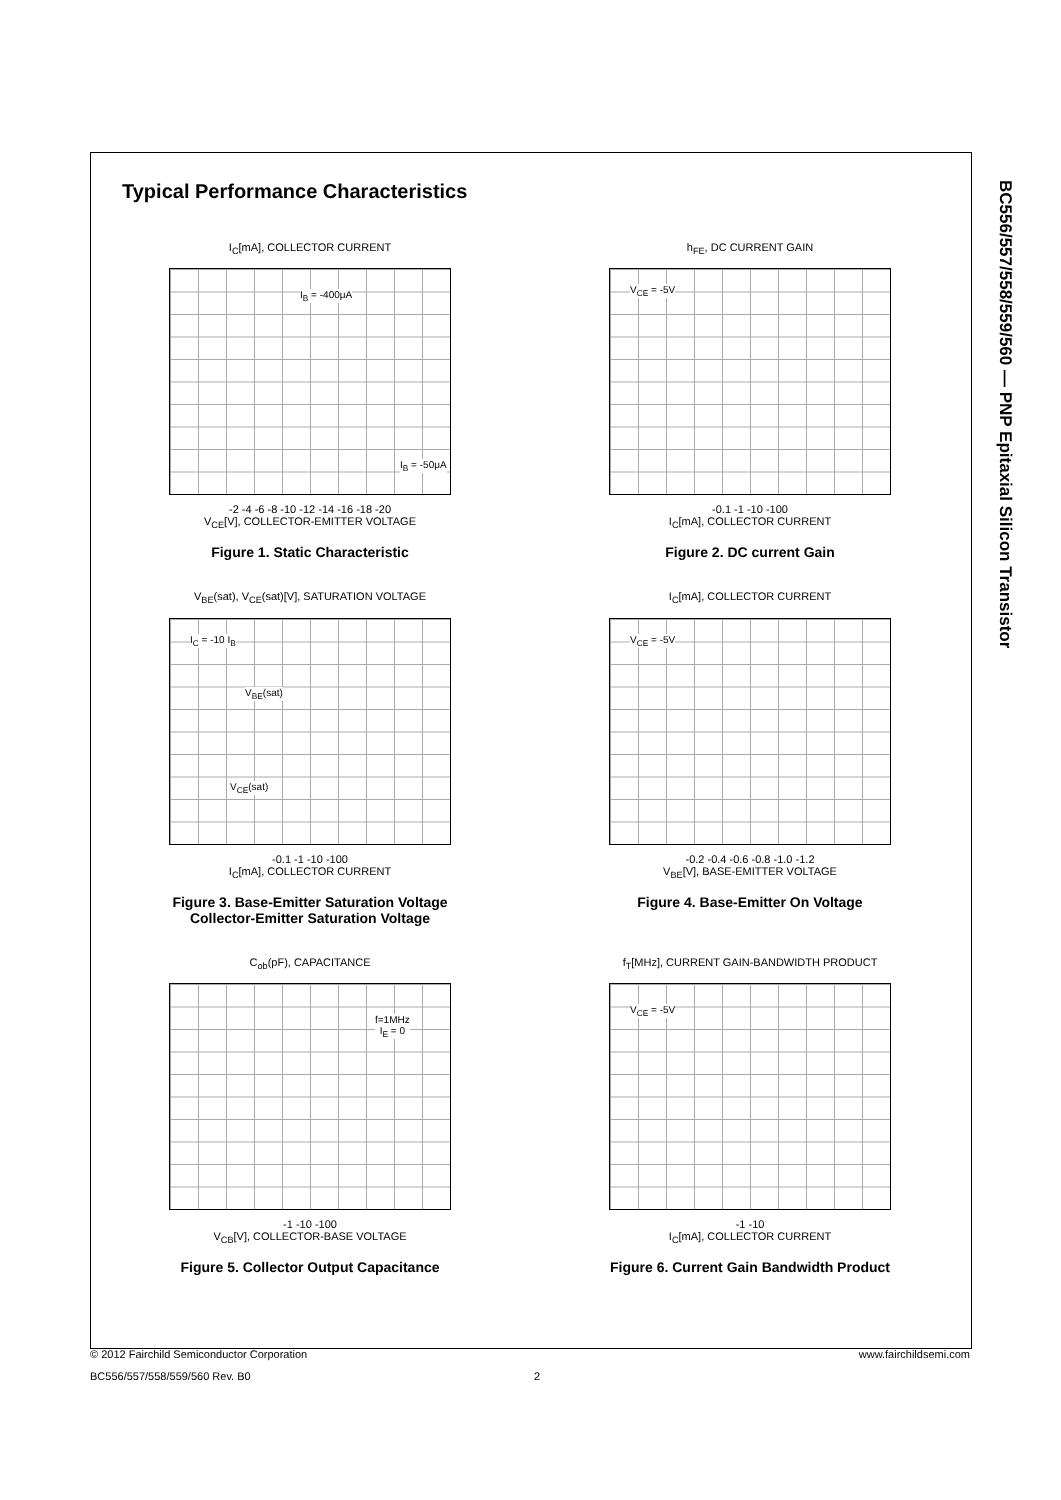BC556/557/558/559/560 — PNP Epitaxial Silicon Transistor
Typical Performance Characteristics
I<sub>C</sub>[mA], COLLECTOR CURRENT
I<sub>B</sub> = -400μA
I<sub>B</sub> = -50μA
-2 -4 -6 -8 -10 -12 -14 -16 -18 -20
V<sub>CE</sub>[V], COLLECTOR-EMITTER VOLTAGE
Figure 1. Static Characteristic
h<sub>FE</sub>, DC CURRENT GAIN
V<sub>CE</sub> = -5V
-0.1 -1 -10 -100
I<sub>C</sub>[mA], COLLECTOR CURRENT
Figure 2. DC current Gain
V<sub>BE</sub>(sat), V<sub>CE</sub>(sat)[V], SATURATION VOLTAGE
I<sub>C</sub> = -10 I<sub>B</sub>
V<sub>BE</sub>(sat)
V<sub>CE</sub>(sat)
-0.1 -1 -10 -100
I<sub>C</sub>[mA], COLLECTOR CURRENT
Figure 3. Base-Emitter Saturation Voltage
Collector-Emitter Saturation Voltage
I<sub>C</sub>[mA], COLLECTOR CURRENT
V<sub>CE</sub> = -5V
-0.2 -0.4 -0.6 -0.8 -1.0 -1.2
V<sub>BE</sub>[V], BASE-EMITTER VOLTAGE
Figure 4. Base-Emitter On Voltage
C<sub>ob</sub>(pF), CAPACITANCE
f=1MHz
I<sub>E</sub> = 0
-1 -10 -100
V<sub>CB</sub>[V], COLLECTOR-BASE VOLTAGE
Figure 5. Collector Output Capacitance
f<sub>T</sub>[MHz], CURRENT GAIN-BANDWIDTH PRODUCT
V<sub>CE</sub> = -5V
-1 -10
I<sub>C</sub>[mA], COLLECTOR CURRENT
Figure 6. Current Gain Bandwidth Product
© 2012 Fairchild Semiconductor Corporation www.fairchildsemi.com
BC556/557/558/559/560 Rev. B0 2